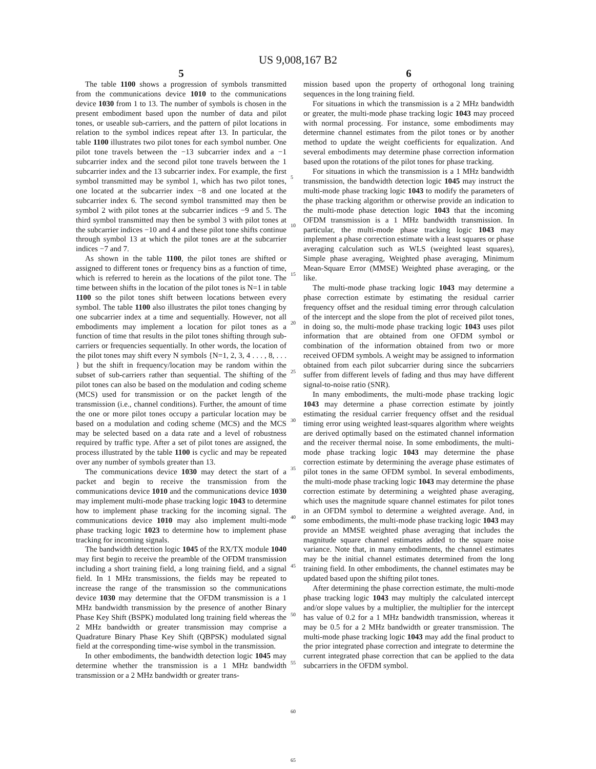US 9,008,167 B2
5
The table 1100 shows a progression of symbols transmitted from the communications device 1010 to the communications device 1030 from 1 to 13. The number of symbols is chosen in the present embodiment based upon the number of data and pilot tones, or useable sub-carriers, and the pattern of pilot locations in relation to the symbol indices repeat after 13. In particular, the table 1100 illustrates two pilot tones for each symbol number. One pilot tone travels between the −13 subcarrier index and a −1 subcarrier index and the second pilot tone travels between the 1 subcarrier index and the 13 subcarrier index. For example, the first symbol transmitted may be symbol 1, which has two pilot tones, one located at the subcarrier index −8 and one located at the subcarrier index 6. The second symbol transmitted may then be symbol 2 with pilot tones at the subcarrier indices −9 and 5. The third symbol transmitted may then be symbol 3 with pilot tones at the subcarrier indices −10 and 4 and these pilot tone shifts continue through symbol 13 at which the pilot tones are at the subcarrier indices −7 and 7.
As shown in the table 1100, the pilot tones are shifted or assigned to different tones or frequency bins as a function of time, which is referred to herein as the locations of the pilot tone. The time between shifts in the location of the pilot tones is N=1 in table 1100 so the pilot tones shift between locations between every symbol. The table 1100 also illustrates the pilot tones changing by one subcarrier index at a time and sequentially. However, not all embodiments may implement a location for pilot tones as a function of time that results in the pilot tones shifting through sub-carriers or frequencies sequentially. In other words, the location of the pilot tones may shift every N symbols {N=1, 2, 3, 4 . . . , 8, . . . } but the shift in frequency/location may be random within the subset of sub-carriers rather than sequential. The shifting of the pilot tones can also be based on the modulation and coding scheme (MCS) used for transmission or on the packet length of the transmission (i.e., channel conditions). Further, the amount of time the one or more pilot tones occupy a particular location may be based on a modulation and coding scheme (MCS) and the MCS may be selected based on a data rate and a level of robustness required by traffic type. After a set of pilot tones are assigned, the process illustrated by the table 1100 is cyclic and may be repeated over any number of symbols greater than 13.
The communications device 1030 may detect the start of a packet and begin to receive the transmission from the communications device 1010 and the communications device 1030 may implement multi-mode phase tracking logic 1043 to determine how to implement phase tracking for the incoming signal. The communications device 1010 may also implement multi-mode phase tracking logic 1023 to determine how to implement phase tracking for incoming signals.
The bandwidth detection logic 1045 of the RX/TX module 1040 may first begin to receive the preamble of the OFDM transmission including a short training field, a long training field, and a signal field. In 1 MHz transmissions, the fields may be repeated to increase the range of the transmission so the communications device 1030 may determine that the OFDM transmission is a 1 MHz bandwidth transmission by the presence of another Binary Phase Key Shift (BSPK) modulated long training field whereas the 2 MHz bandwidth or greater transmission may comprise a Quadrature Binary Phase Key Shift (QBPSK) modulated signal field at the corresponding time-wise symbol in the transmission.
In other embodiments, the bandwidth detection logic 1045 may determine whether the transmission is a 1 MHz bandwidth transmission or a 2 MHz bandwidth or greater trans-
5
10
15
20
25
30
35
40
45
50
55
60
65
6
mission based upon the property of orthogonal long training sequences in the long training field.
For situations in which the transmission is a 2 MHz bandwidth or greater, the multi-mode phase tracking logic 1043 may proceed with normal processing. For instance, some embodiments may determine channel estimates from the pilot tones or by another method to update the weight coefficients for equalization. And several embodiments may determine phase correction information based upon the rotations of the pilot tones for phase tracking.
For situations in which the transmission is a 1 MHz bandwidth transmission, the bandwidth detection logic 1045 may instruct the multi-mode phase tracking logic 1043 to modify the parameters of the phase tracking algorithm or otherwise provide an indication to the multi-mode phase detection logic 1043 that the incoming OFDM transmission is a 1 MHz bandwidth transmission. In particular, the multi-mode phase tracking logic 1043 may implement a phase correction estimate with a least squares or phase averaging calculation such as WLS (weighted least squares), Simple phase averaging, Weighted phase averaging, Minimum Mean-Square Error (MMSE) Weighted phase averaging, or the like.
The multi-mode phase tracking logic 1043 may determine a phase correction estimate by estimating the residual carrier frequency offset and the residual timing error through calculation of the intercept and the slope from the plot of received pilot tones, in doing so, the multi-mode phase tracking logic 1043 uses pilot information that are obtained from one OFDM symbol or combination of the information obtained from two or more received OFDM symbols. A weight may be assigned to information obtained from each pilot subcarrier during since the subcarriers suffer from different levels of fading and thus may have different signal-to-noise ratio (SNR).
In many embodiments, the multi-mode phase tracking logic 1043 may determine a phase correction estimate by jointly estimating the residual carrier frequency offset and the residual timing error using weighted least-squares algorithm where weights are derived optimally based on the estimated channel information and the receiver thermal noise. In some embodiments, the multi-mode phase tracking logic 1043 may determine the phase correction estimate by determining the average phase estimates of pilot tones in the same OFDM symbol. In several embodiments, the multi-mode phase tracking logic 1043 may determine the phase correction estimate by determining a weighted phase averaging, which uses the magnitude square channel estimates for pilot tones in an OFDM symbol to determine a weighted average. And, in some embodiments, the multi-mode phase tracking logic 1043 may provide an MMSE weighted phase averaging that includes the magnitude square channel estimates added to the square noise variance. Note that, in many embodiments, the channel estimates may be the initial channel estimates determined from the long training field. In other embodiments, the channel estimates may be updated based upon the shifting pilot tones.
After determining the phase correction estimate, the multi-mode phase tracking logic 1043 may multiply the calculated intercept and/or slope values by a multiplier, the multiplier for the intercept has value of 0.2 for a 1 MHz bandwidth transmission, whereas it may be 0.5 for a 2 MHz bandwidth or greater transmission. The multi-mode phase tracking logic 1043 may add the final product to the prior integrated phase correction and integrate to determine the current integrated phase correction that can be applied to the data subcarriers in the OFDM symbol.